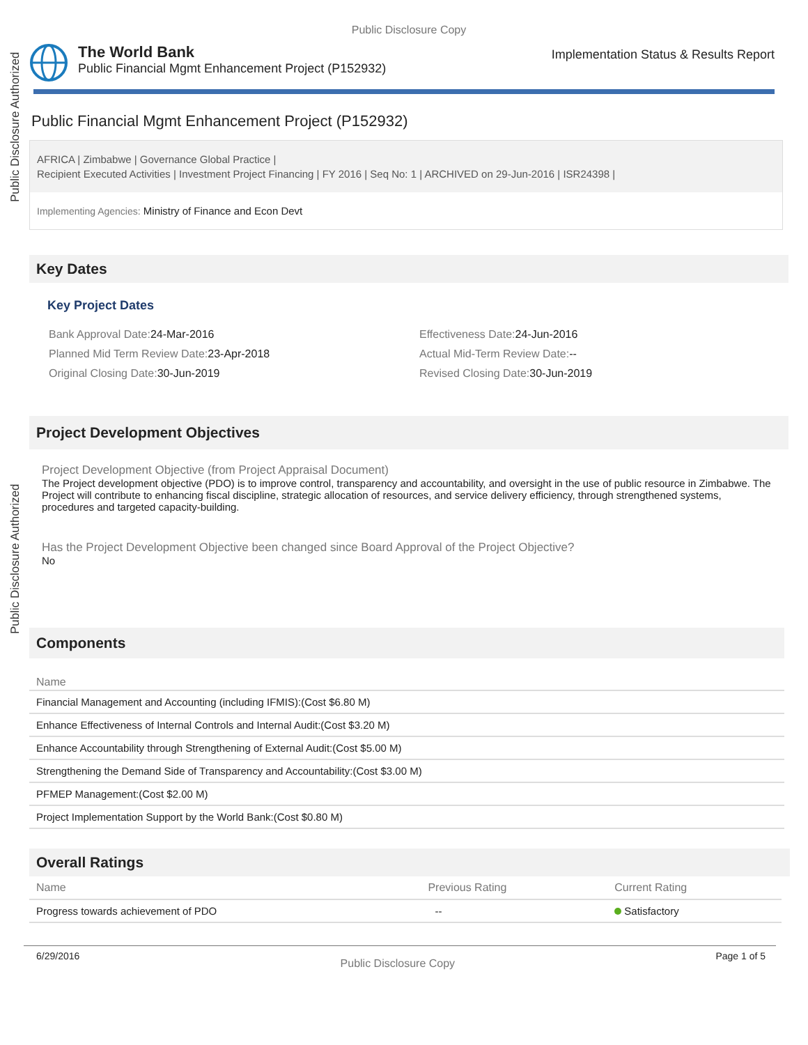Public Disclosure Authorized
Public Disclosure Authorized
Public Disclosure Copy
The World Bank
Public Financial Mgmt Enhancement Project (P152932)
Implementation Status & Results Report
Public Financial Mgmt Enhancement Project (P152932)
AFRICA | Zimbabwe | Governance Global Practice |
Recipient Executed Activities | Investment Project Financing | FY 2016 | Seq No: 1 | ARCHIVED on 29-Jun-2016 | ISR24398 |
Implementing Agencies: Ministry of Finance and Econ Devt
Key Dates
Key Project Dates
Bank Approval Date: 24-Mar-2016
Effectiveness Date: 24-Jun-2016
Planned Mid Term Review Date: 23-Apr-2018
Actual Mid-Term Review Date:--
Original Closing Date: 30-Jun-2019
Revised Closing Date: 30-Jun-2019
Project Development Objectives
Project Development Objective (from Project Appraisal Document)
The Project development objective (PDO) is to improve control, transparency and accountability, and oversight in the use of public resource in Zimbabwe. The Project will contribute to enhancing fiscal discipline, strategic allocation of resources, and service delivery efficiency, through strengthened systems, procedures and targeted capacity-building.
Has the Project Development Objective been changed since Board Approval of the Project Objective?
No
Components
| Name |
| --- |
| Financial Management and Accounting (including IFMIS):(Cost $6.80 M) |
| Enhance Effectiveness of Internal Controls and Internal Audit:(Cost $3.20 M) |
| Enhance Accountability through Strengthening of External Audit:(Cost $5.00 M) |
| Strengthening the Demand Side of Transparency and Accountability:(Cost $3.00 M) |
| PFMEP Management:(Cost $2.00 M) |
| Project Implementation Support by the World Bank:(Cost $0.80 M) |
Overall Ratings
| Name | Previous Rating | Current Rating |
| --- | --- | --- |
| Progress towards achievement of PDO | -- | Satisfactory |
6/29/2016 Public Disclosure Copy Page 1 of 5